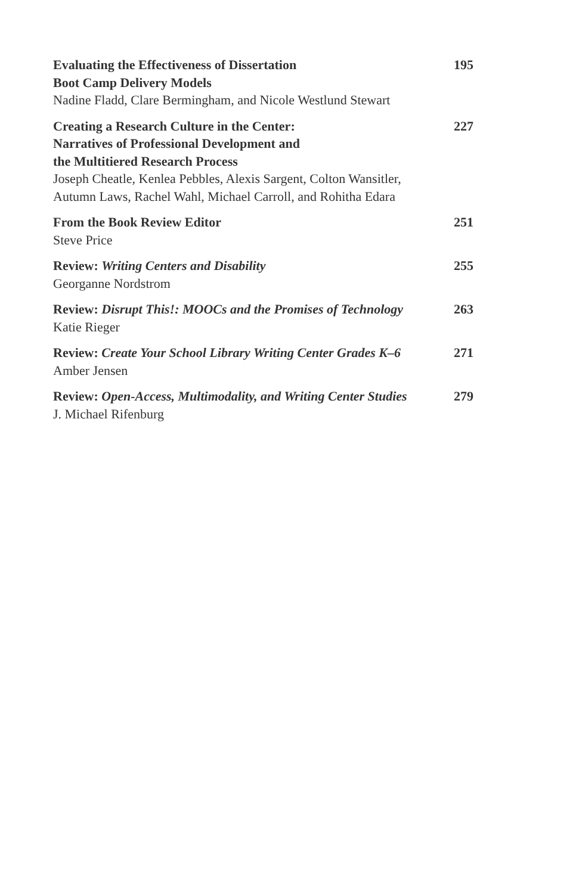Evaluating the Effectiveness of Dissertation
Boot Camp Delivery Models 195
Nadine Fladd, Clare Bermingham, and Nicole Westlund Stewart
Creating a Research Culture in the Center:
Narratives of Professional Development and
the Multitiered Research Process 227
Joseph Cheatle, Kenlea Pebbles, Alexis Sargent, Colton Wansitler,
Autumn Laws, Rachel Wahl, Michael Carroll, and Rohitha Edara
From the Book Review Editor 251
Steve Price
Review: Writing Centers and Disability 255
Georganne Nordstrom
Review: Disrupt This!: MOOCs and the Promises of Technology 263
Katie Rieger
Review: Create Your School Library Writing Center Grades K–6 271
Amber Jensen
Review: Open-Access, Multimodality, and Writing Center Studies 279
J. Michael Rifenburg